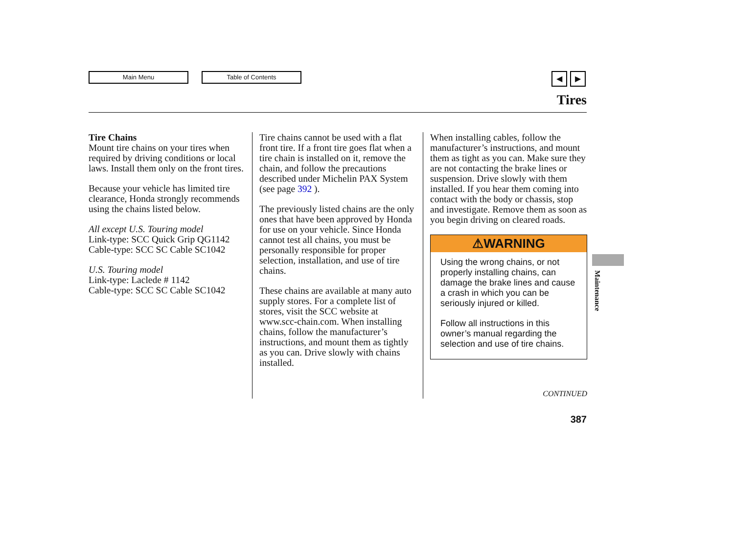Main Menu Table of Contents
◀ ▶
Tires
Tire Chains
Mount tire chains on your tires when required by driving conditions or local laws. Install them only on the front tires.
Because your vehicle has limited tire clearance, Honda strongly recommends using the chains listed below.
All except U.S. Touring model
Link-type: SCC Quick Grip QG1142
Cable-type: SCC SC Cable SC1042
U.S. Touring model
Link-type: Laclede # 1142
Cable-type: SCC SC Cable SC1042
Tire chains cannot be used with a flat front tire. If a front tire goes flat when a tire chain is installed on it, remove the chain, and follow the precautions described under Michelin PAX System (see page 392 ).
The previously listed chains are the only ones that have been approved by Honda for use on your vehicle. Since Honda cannot test all chains, you must be personally responsible for proper selection, installation, and use of tire chains.
These chains are available at many auto supply stores. For a complete list of stores, visit the SCC website at www.scc-chain.com. When installing chains, follow the manufacturer’s instructions, and mount them as tightly as you can. Drive slowly with chains installed.
When installing cables, follow the manufacturer’s instructions, and mount them as tight as you can. Make sure they are not contacting the brake lines or suspension. Drive slowly with them installed. If you hear them coming into contact with the body or chassis, stop and investigate. Remove them as soon as you begin driving on cleared roads.
⚠WARNING
Using the wrong chains, or not properly installing chains, can damage the brake lines and cause a crash in which you can be seriously injured or killed.
Follow all instructions in this owner’s manual regarding the selection and use of tire chains.
Maintenance
CONTINUED
387